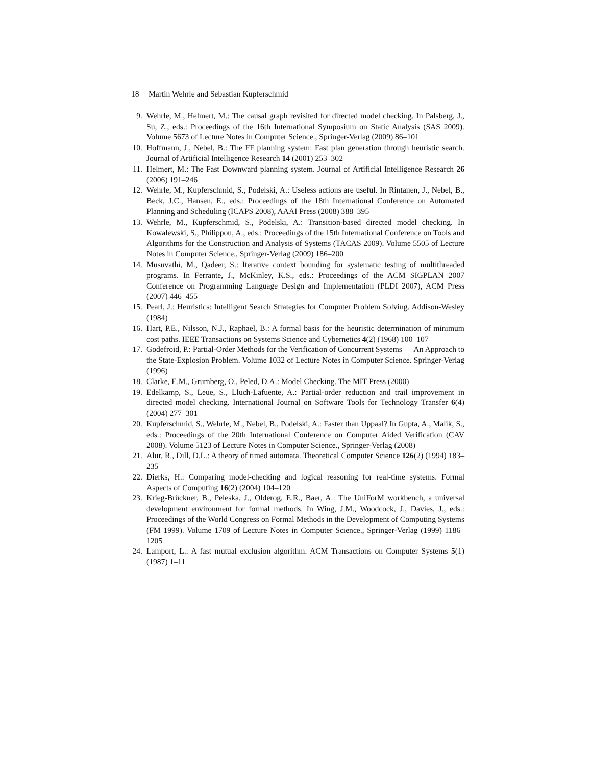18 Martin Wehrle and Sebastian Kupferschmid
9. Wehrle, M., Helmert, M.: The causal graph revisited for directed model checking. In Palsberg, J., Su, Z., eds.: Proceedings of the 16th International Symposium on Static Analysis (SAS 2009). Volume 5673 of Lecture Notes in Computer Science., Springer-Verlag (2009) 86–101
10. Hoffmann, J., Nebel, B.: The FF planning system: Fast plan generation through heuristic search. Journal of Artificial Intelligence Research 14 (2001) 253–302
11. Helmert, M.: The Fast Downward planning system. Journal of Artificial Intelligence Research 26 (2006) 191–246
12. Wehrle, M., Kupferschmid, S., Podelski, A.: Useless actions are useful. In Rintanen, J., Nebel, B., Beck, J.C., Hansen, E., eds.: Proceedings of the 18th International Conference on Automated Planning and Scheduling (ICAPS 2008), AAAI Press (2008) 388–395
13. Wehrle, M., Kupferschmid, S., Podelski, A.: Transition-based directed model checking. In Kowalewski, S., Philippou, A., eds.: Proceedings of the 15th International Conference on Tools and Algorithms for the Construction and Analysis of Systems (TACAS 2009). Volume 5505 of Lecture Notes in Computer Science., Springer-Verlag (2009) 186–200
14. Musuvathi, M., Qadeer, S.: Iterative context bounding for systematic testing of multithreaded programs. In Ferrante, J., McKinley, K.S., eds.: Proceedings of the ACM SIGPLAN 2007 Conference on Programming Language Design and Implementation (PLDI 2007), ACM Press (2007) 446–455
15. Pearl, J.: Heuristics: Intelligent Search Strategies for Computer Problem Solving. Addison-Wesley (1984)
16. Hart, P.E., Nilsson, N.J., Raphael, B.: A formal basis for the heuristic determination of minimum cost paths. IEEE Transactions on Systems Science and Cybernetics 4(2) (1968) 100–107
17. Godefroid, P.: Partial-Order Methods for the Verification of Concurrent Systems — An Approach to the State-Explosion Problem. Volume 1032 of Lecture Notes in Computer Science. Springer-Verlag (1996)
18. Clarke, E.M., Grumberg, O., Peled, D.A.: Model Checking. The MIT Press (2000)
19. Edelkamp, S., Leue, S., Lluch-Lafuente, A.: Partial-order reduction and trail improvement in directed model checking. International Journal on Software Tools for Technology Transfer 6(4) (2004) 277–301
20. Kupferschmid, S., Wehrle, M., Nebel, B., Podelski, A.: Faster than Uppaal? In Gupta, A., Malik, S., eds.: Proceedings of the 20th International Conference on Computer Aided Verification (CAV 2008). Volume 5123 of Lecture Notes in Computer Science., Springer-Verlag (2008)
21. Alur, R., Dill, D.L.: A theory of timed automata. Theoretical Computer Science 126(2) (1994) 183–235
22. Dierks, H.: Comparing model-checking and logical reasoning for real-time systems. Formal Aspects of Computing 16(2) (2004) 104–120
23. Krieg-Brückner, B., Peleska, J., Olderog, E.R., Baer, A.: The UniForM workbench, a universal development environment for formal methods. In Wing, J.M., Woodcock, J., Davies, J., eds.: Proceedings of the World Congress on Formal Methods in the Development of Computing Systems (FM 1999). Volume 1709 of Lecture Notes in Computer Science., Springer-Verlag (1999) 1186–1205
24. Lamport, L.: A fast mutual exclusion algorithm. ACM Transactions on Computer Systems 5(1) (1987) 1–11